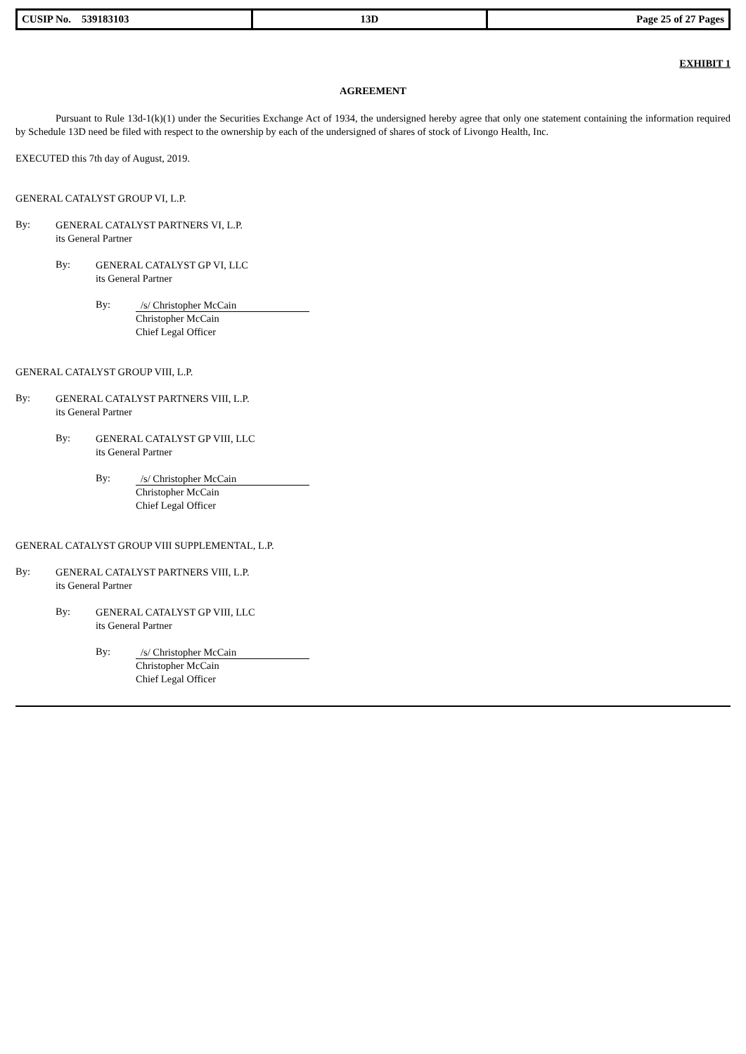| CUSIP No. 539183103 | 13D | Page 25 of 27 Pages |
EXHIBIT 1
AGREEMENT
Pursuant to Rule 13d-1(k)(1) under the Securities Exchange Act of 1934, the undersigned hereby agree that only one statement containing the information required by Schedule 13D need be filed with respect to the ownership by each of the undersigned of shares of stock of Livongo Health, Inc.
EXECUTED this 7th day of August, 2019.
GENERAL CATALYST GROUP VI, L.P.
By:
GENERAL CATALYST PARTNERS VI, L.P.
its General Partner
By:
GENERAL CATALYST GP VI, LLC
its General Partner
By:
/s/ Christopher McCain
Christopher McCain
Chief Legal Officer
GENERAL CATALYST GROUP VIII, L.P.
By:
GENERAL CATALYST PARTNERS VIII, L.P.
its General Partner
By:
GENERAL CATALYST GP VIII, LLC
its General Partner
By:
/s/ Christopher McCain
Christopher McCain
Chief Legal Officer
GENERAL CATALYST GROUP VIII SUPPLEMENTAL, L.P.
By:
GENERAL CATALYST PARTNERS VIII, L.P.
its General Partner
By:
GENERAL CATALYST GP VIII, LLC
its General Partner
By:
/s/ Christopher McCain
Christopher McCain
Chief Legal Officer